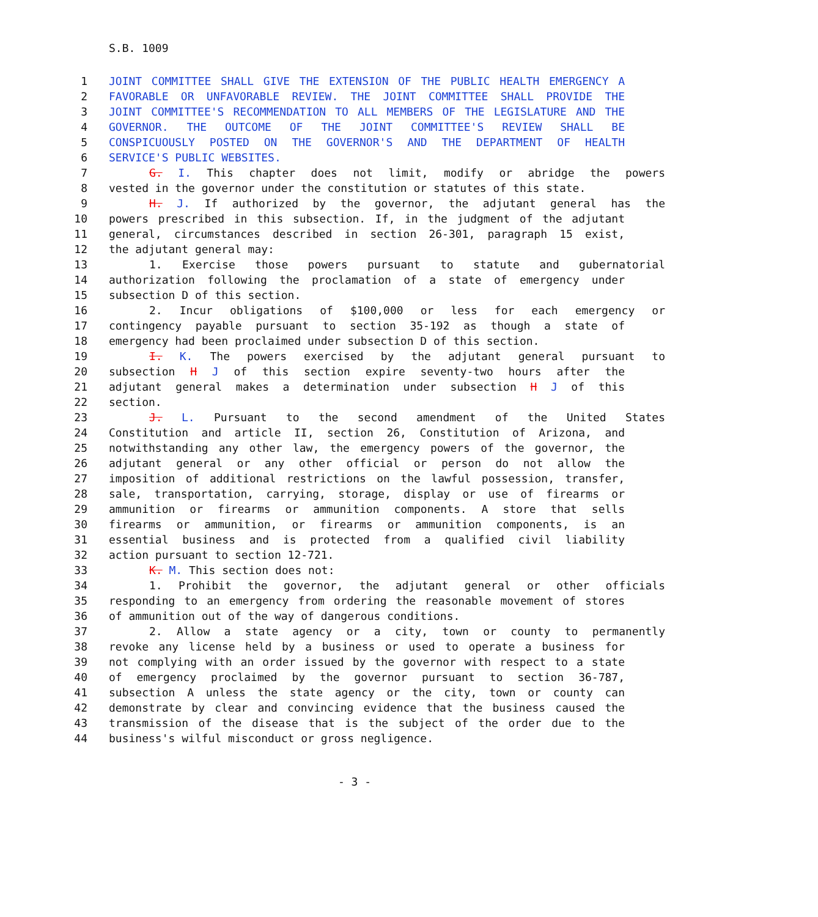S.B. 1009
1 JOINT COMMITTEE SHALL GIVE THE EXTENSION OF THE PUBLIC HEALTH EMERGENCY A
2 FAVORABLE OR UNFAVORABLE REVIEW. THE JOINT COMMITTEE SHALL PROVIDE THE
3 JOINT COMMITTEE'S RECOMMENDATION TO ALL MEMBERS OF THE LEGISLATURE AND THE
4 GOVERNOR. THE OUTCOME OF THE JOINT COMMITTEE'S REVIEW SHALL BE
5 CONSPICUOUSLY POSTED ON THE GOVERNOR'S AND THE DEPARTMENT OF HEALTH
6 SERVICE'S PUBLIC WEBSITES.
7 G. I. This chapter does not limit, modify or abridge the powers
8 vested in the governor under the constitution or statutes of this state.
9 H. J. If authorized by the governor, the adjutant general has the
10 powers prescribed in this subsection. If, in the judgment of the adjutant
11 general, circumstances described in section 26-301, paragraph 15 exist,
12 the adjutant general may:
13 1. Exercise those powers pursuant to statute and gubernatorial
14 authorization following the proclamation of a state of emergency under
15 subsection D of this section.
16 2. Incur obligations of $100,000 or less for each emergency or
17 contingency payable pursuant to section 35-192 as though a state of
18 emergency had been proclaimed under subsection D of this section.
19 I. K. The powers exercised by the adjutant general pursuant to
20 subsection H J of this section expire seventy-two hours after the
21 adjutant general makes a determination under subsection H J of this
22 section.
23 J. L. Pursuant to the second amendment of the United States
24 Constitution and article II, section 26, Constitution of Arizona, and
25 notwithstanding any other law, the emergency powers of the governor, the
26 adjutant general or any other official or person do not allow the
27 imposition of additional restrictions on the lawful possession, transfer,
28 sale, transportation, carrying, storage, display or use of firearms or
29 ammunition or firearms or ammunition components. A store that sells
30 firearms or ammunition, or firearms or ammunition components, is an
31 essential business and is protected from a qualified civil liability
32 action pursuant to section 12-721.
33 K. M. This section does not:
34 1. Prohibit the governor, the adjutant general or other officials
35 responding to an emergency from ordering the reasonable movement of stores
36 of ammunition out of the way of dangerous conditions.
37 2. Allow a state agency or a city, town or county to permanently
38 revoke any license held by a business or used to operate a business for
39 not complying with an order issued by the governor with respect to a state
40 of emergency proclaimed by the governor pursuant to section 36-787,
41 subsection A unless the state agency or the city, town or county can
42 demonstrate by clear and convincing evidence that the business caused the
43 transmission of the disease that is the subject of the order due to the
44 business's wilful misconduct or gross negligence.
- 3 -